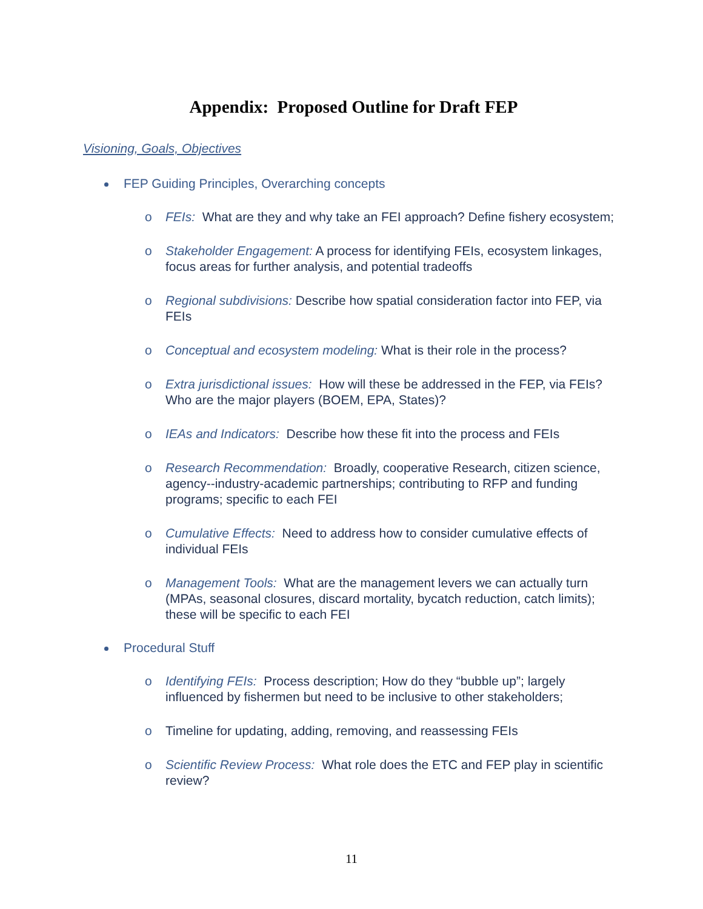Appendix: Proposed Outline for Draft FEP
Visioning, Goals, Objectives
FEP Guiding Principles, Overarching concepts
o FEIs: What are they and why take an FEI approach? Define fishery ecosystem;
o Stakeholder Engagement: A process for identifying FEIs, ecosystem linkages, focus areas for further analysis, and potential tradeoffs
o Regional subdivisions: Describe how spatial consideration factor into FEP, via FEIs
o Conceptual and ecosystem modeling: What is their role in the process?
o Extra jurisdictional issues: How will these be addressed in the FEP, via FEIs? Who are the major players (BOEM, EPA, States)?
o IEAs and Indicators: Describe how these fit into the process and FEIs
o Research Recommendation: Broadly, cooperative Research, citizen science, agency--industry-academic partnerships; contributing to RFP and funding programs; specific to each FEI
o Cumulative Effects: Need to address how to consider cumulative effects of individual FEIs
o Management Tools: What are the management levers we can actually turn (MPAs, seasonal closures, discard mortality, bycatch reduction, catch limits); these will be specific to each FEI
Procedural Stuff
o Identifying FEIs: Process description; How do they “bubble up”; largely influenced by fishermen but need to be inclusive to other stakeholders;
o Timeline for updating, adding, removing, and reassessing FEIs
o Scientific Review Process: What role does the ETC and FEP play in scientific review?
11